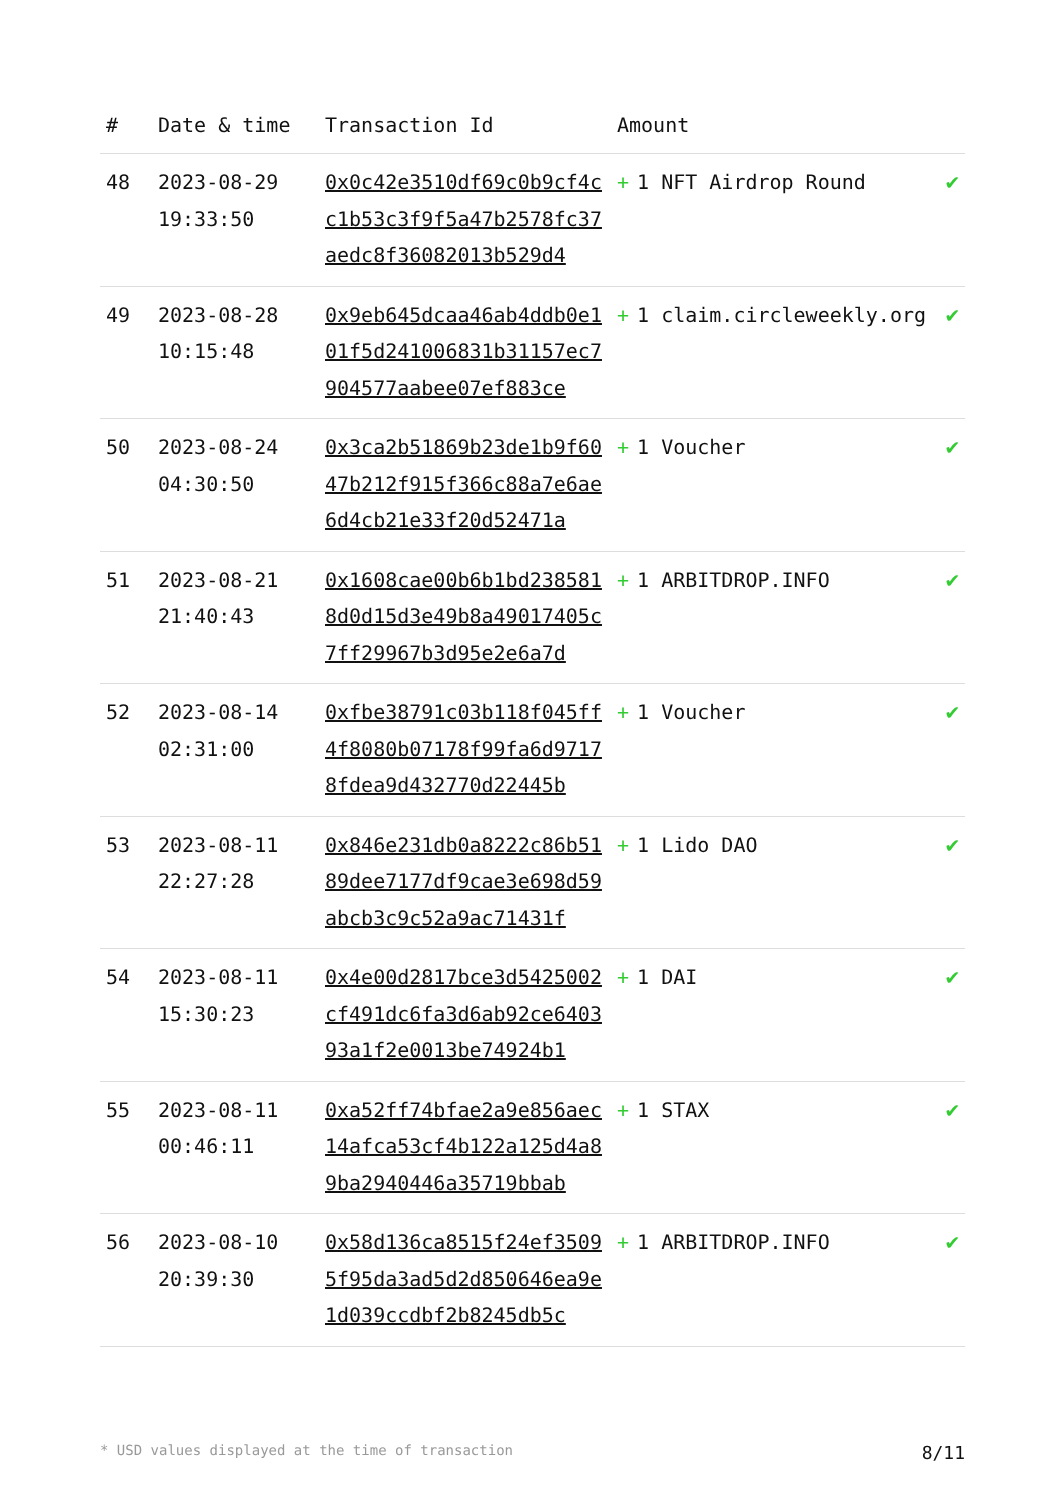| # | Date & time | Transaction Id | Amount | |
| --- | --- | --- | --- | --- |
| 48 | 2023-08-29 19:33:50 | 0x0c42e3510df69c0b9cf4cc1b53c3f9f5a47b2578fc37aedc8f36082013b529d4 | + 1 NFT Airdrop Round | ✔ |
| 49 | 2023-08-28 10:15:48 | 0x9eb645dcaa46ab4ddb0e101f5d241006831b31157ec7904577aabee07ef883ce | + 1 claim.circleweekly.org | ✔ |
| 50 | 2023-08-24 04:30:50 | 0x3ca2b51869b23de1b9f6047b212f915f366c88a7e6ae6d4cb21e33f20d52471a | + 1 Voucher | ✔ |
| 51 | 2023-08-21 21:40:43 | 0x1608cae00b6b1bd2385818d0d15d3e49b8a49017405c7ff29967b3d95e2e6a7d | + 1 ARBITDROP.INFO | ✔ |
| 52 | 2023-08-14 02:31:00 | 0xfbe38791c03b118f045ff4f8080b07178f99fa6d97178fdea9d432770d22445b | + 1 Voucher | ✔ |
| 53 | 2023-08-11 22:27:28 | 0x846e231db0a8222c86b5189dee7177df9cae3e698d59abcb3c9c52a9ac71431f | + 1 Lido DAO | ✔ |
| 54 | 2023-08-11 15:30:23 | 0x4e00d2817bce3d5425002cf491dc6fa3d6ab92ce640393a1f2e0013be74924b1 | + 1 DAI | ✔ |
| 55 | 2023-08-11 00:46:11 | 0xa52ff74bfae2a9e856aec14afca53cf4b122a125d4a89ba2940446a35719bbab | + 1 STAX | ✔ |
| 56 | 2023-08-10 20:39:30 | 0x58d136ca8515f24ef35095f95da3ad5d2d850646ea9e1d039ccdbf2b8245db5c | + 1 ARBITDROP.INFO | ✔ |
* USD values displayed at the time of transaction 8/11